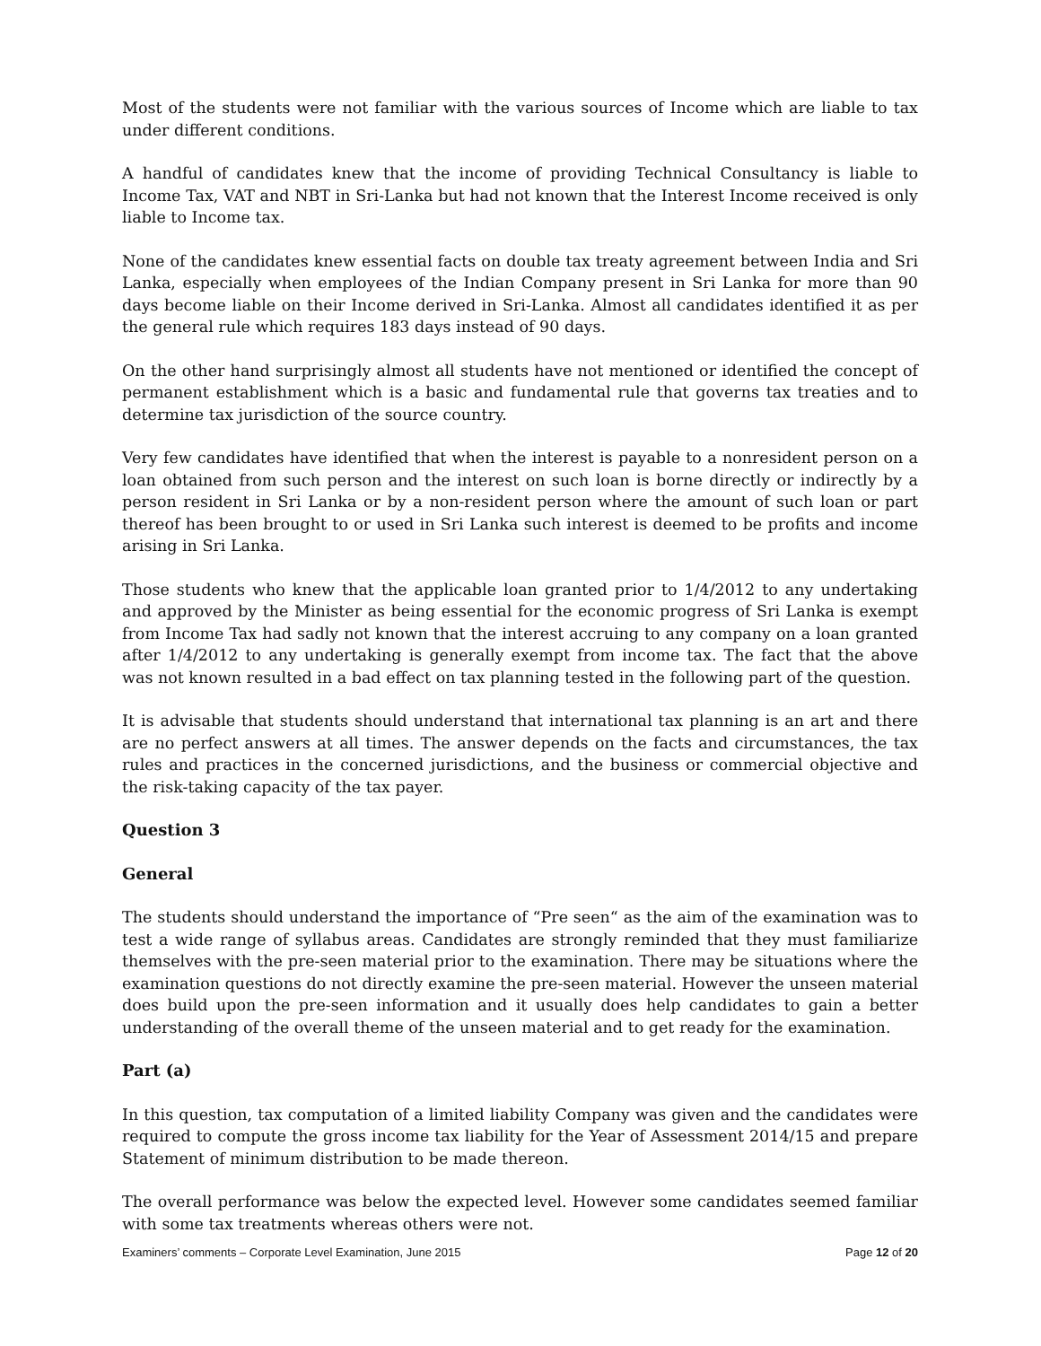Most of the students were not familiar with the various sources of Income which are liable to tax under different conditions.
A handful of candidates knew that the income of providing Technical Consultancy is liable to Income Tax, VAT and NBT in Sri-Lanka but had not known that the Interest Income received is only liable to Income tax.
None of the candidates knew essential facts on double tax treaty agreement between India and Sri Lanka, especially when employees of the Indian Company present in Sri Lanka for more than 90 days become liable on their Income derived in Sri-Lanka. Almost all candidates identified it as per the general rule which requires 183 days instead of 90 days.
On the other hand surprisingly almost all students have not mentioned or identified the concept of permanent establishment which is a basic and fundamental rule that governs tax treaties and to determine tax jurisdiction of the source country.
Very few candidates have identified that when the interest is payable to a nonresident person on a loan obtained from such person and the interest on such loan is borne directly or indirectly by a person resident in Sri Lanka or by a non-resident person where the amount of such loan or part thereof has been brought to or used in Sri Lanka such interest is deemed to be profits and income arising in Sri Lanka.
Those students who knew that the applicable loan granted prior to 1/4/2012 to any undertaking and approved by the Minister as being essential for the economic progress of Sri Lanka is exempt from Income Tax had sadly not known that the interest accruing to any company on a loan granted after 1/4/2012 to any undertaking is generally exempt from income tax. The fact that the above was not known resulted in a bad effect on tax planning tested in the following part of the question.
It is advisable that students should understand that international tax planning is an art and there are no perfect answers at all times. The answer depends on the facts and circumstances, the tax rules and practices in the concerned jurisdictions, and the business or commercial objective and the risk-taking capacity of the tax payer.
Question 3
General
The students should understand the importance of “Pre seen“ as the aim of the examination was to test a wide range of syllabus areas. Candidates are strongly reminded that they must familiarize themselves with the pre-seen material prior to the examination. There may be situations where the examination questions do not directly examine the pre-seen material. However the unseen material does build upon the pre-seen information and it usually does help candidates to gain a better understanding of the overall theme of the unseen material and to get ready for the examination.
Part (a)
In this question, tax computation of a limited liability Company was given and the candidates were required to compute the gross income tax liability for the Year of Assessment 2014/15 and prepare Statement of minimum distribution to be made thereon.
The overall performance was below the expected level. However some candidates seemed familiar with some tax treatments whereas others were not.
Examiners’ comments – Corporate Level Examination, June 2015 Page 12 of 20